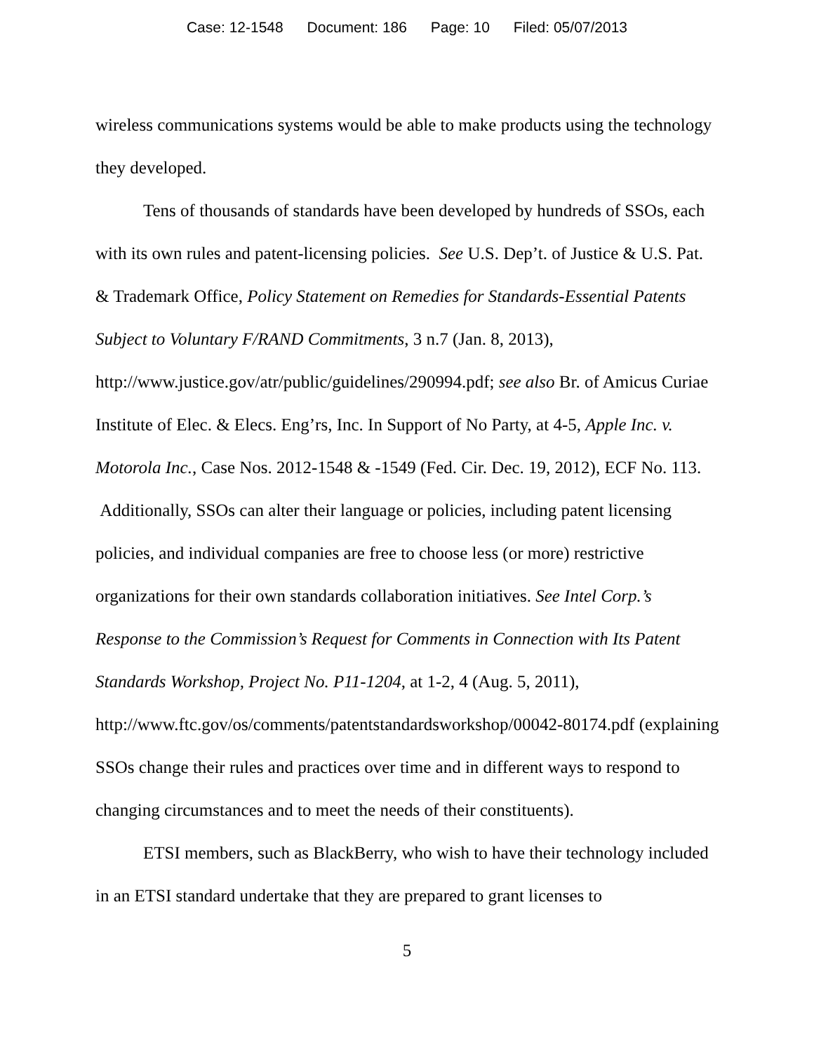Case: 12-1548 Document: 186 Page: 10 Filed: 05/07/2013
wireless communications systems would be able to make products using the technology they developed.
Tens of thousands of standards have been developed by hundreds of SSOs, each with its own rules and patent-licensing policies. See U.S. Dep’t. of Justice & U.S. Pat. & Trademark Office, Policy Statement on Remedies for Standards-Essential Patents Subject to Voluntary F/RAND Commitments, 3 n.7 (Jan. 8, 2013), http://www.justice.gov/atr/public/guidelines/290994.pdf; see also Br. of Amicus Curiae Institute of Elec. & Elecs. Eng’rs, Inc. In Support of No Party, at 4-5, Apple Inc. v. Motorola Inc., Case Nos. 2012-1548 & -1549 (Fed. Cir. Dec. 19, 2012), ECF No. 113. Additionally, SSOs can alter their language or policies, including patent licensing policies, and individual companies are free to choose less (or more) restrictive organizations for their own standards collaboration initiatives. See Intel Corp.’s Response to the Commission’s Request for Comments in Connection with Its Patent Standards Workshop, Project No. P11-1204, at 1-2, 4 (Aug. 5, 2011), http://www.ftc.gov/os/comments/patentstandardsworkshop/00042-80174.pdf (explaining SSOs change their rules and practices over time and in different ways to respond to changing circumstances and to meet the needs of their constituents).
ETSI members, such as BlackBerry, who wish to have their technology included in an ETSI standard undertake that they are prepared to grant licenses to
5